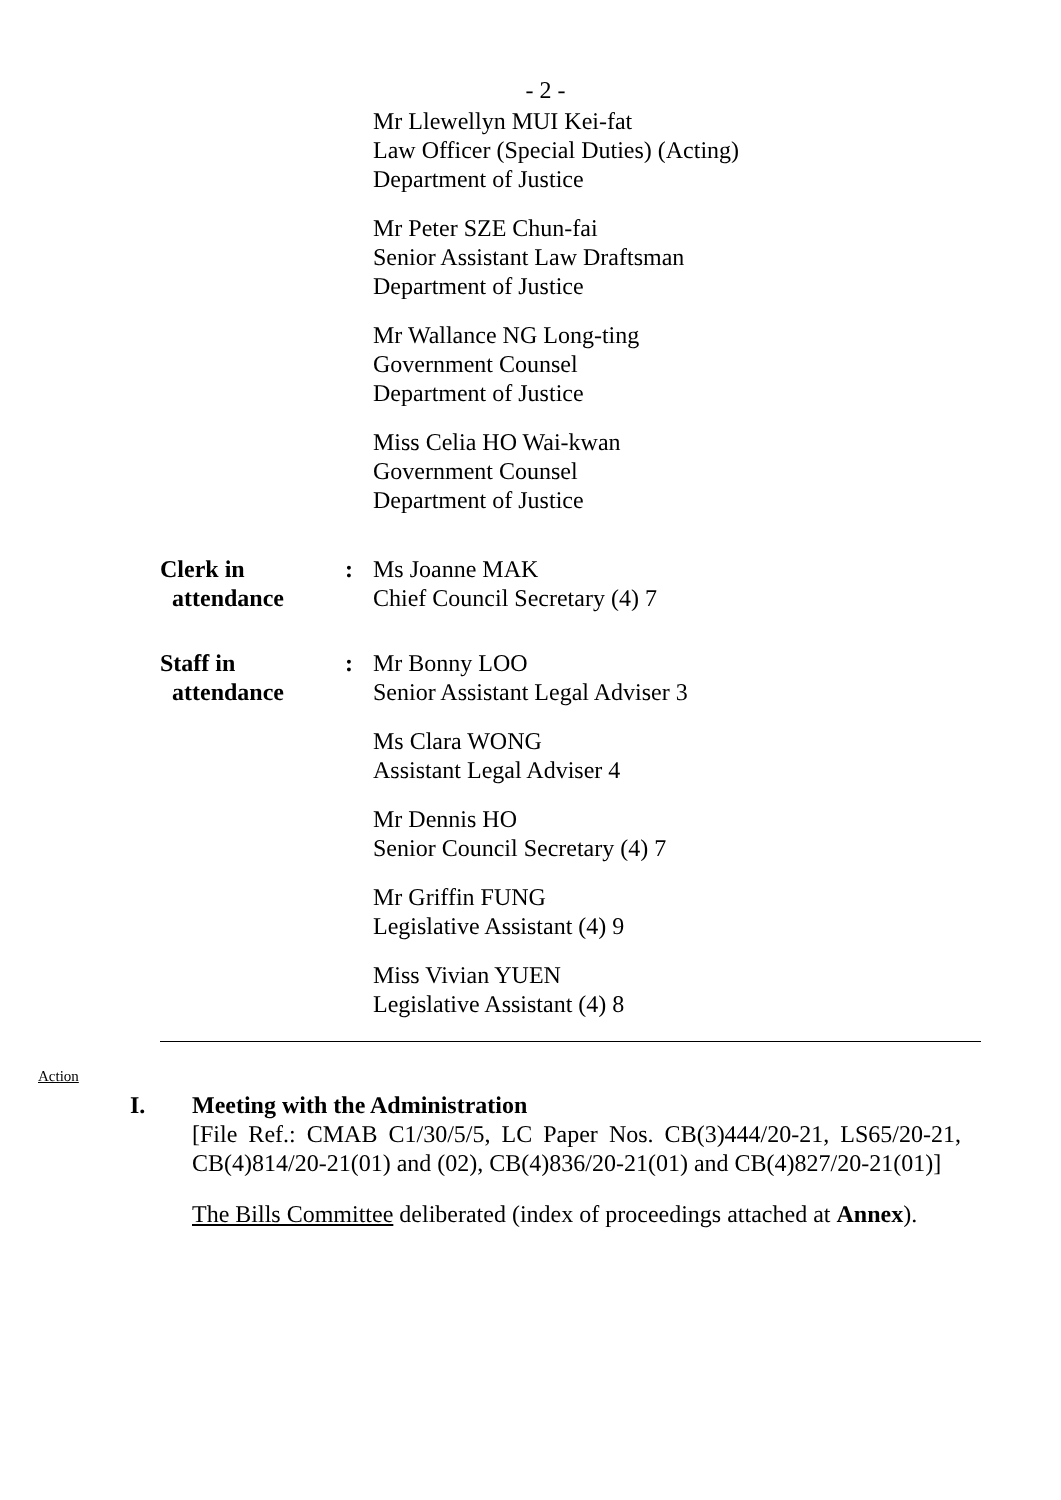- 2 -
Mr Llewellyn MUI Kei-fat
Law Officer (Special Duties) (Acting)
Department of Justice
Mr Peter SZE Chun-fai
Senior Assistant Law Draftsman
Department of Justice
Mr Wallance NG Long-ting
Government Counsel
Department of Justice
Miss Celia HO Wai-kwan
Government Counsel
Department of Justice
Clerk in
attendance
: Ms Joanne MAK
Chief Council Secretary (4) 7
Staff in
attendance
: Mr Bonny LOO
Senior Assistant Legal Adviser 3
Ms Clara WONG
Assistant Legal Adviser 4
Mr Dennis HO
Senior Council Secretary (4) 7
Mr Griffin FUNG
Legislative Assistant (4) 9
Miss Vivian YUEN
Legislative Assistant (4) 8
Action
I. Meeting with the Administration
[File Ref.: CMAB C1/30/5/5, LC Paper Nos. CB(3)444/20-21, LS65/20-21, CB(4)814/20-21(01) and (02), CB(4)836/20-21(01) and CB(4)827/20-21(01)]
The Bills Committee deliberated (index of proceedings attached at Annex).